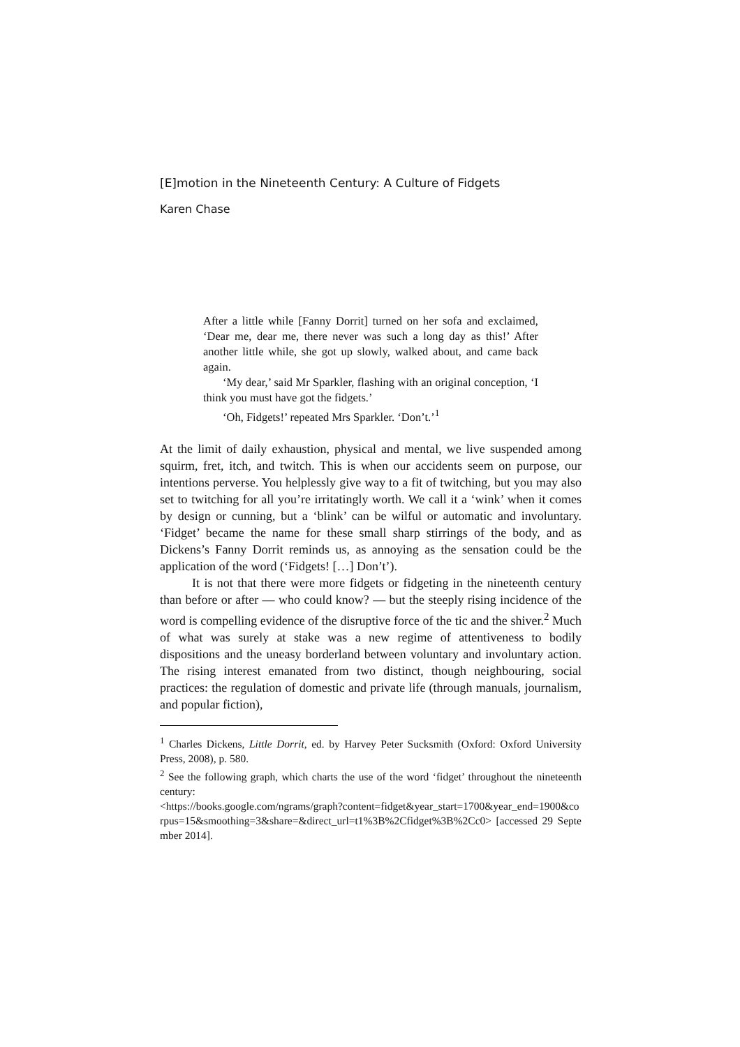[E]motion in the Nineteenth Century: A Culture of Fidgets
Karen Chase
After a little while [Fanny Dorrit] turned on her sofa and exclaimed, ‘Dear me, dear me, there never was such a long day as this!’ After another little while, she got up slowly, walked about, and came back again.
‘My dear,’ said Mr Sparkler, flashing with an original conception, ‘I think you must have got the fidgets.’
‘Oh, Fidgets!’ repeated Mrs Sparkler. ‘Don’t.’<sup>1</sup>
At the limit of daily exhaustion, physical and mental, we live suspended among squirm, fret, itch, and twitch. This is when our accidents seem on purpose, our intentions perverse. You helplessly give way to a fit of twitching, but you may also set to twitching for all you’re irritatingly worth. We call it a ‘wink’ when it comes by design or cunning, but a ‘blink’ can be wilful or automatic and involuntary. ‘Fidget’ became the name for these small sharp stirrings of the body, and as Dickens’s Fanny Dorrit reminds us, as annoying as the sensation could be the application of the word (‘Fidgets! […] Don’t’).
It is not that there were more fidgets or fidgeting in the nineteenth century than before or after — who could know? — but the steeply rising incidence of the word is compelling evidence of the disruptive force of the tic and the shiver.<sup>2</sup> Much of what was surely at stake was a new regime of attentiveness to bodily dispositions and the uneasy borderland between voluntary and involuntary action. The rising interest emanated from two distinct, though neighbouring, social practices: the regulation of domestic and private life (through manuals, journalism, and popular fiction),
<sup>1</sup> Charles Dickens, Little Dorrit, ed. by Harvey Peter Sucksmith (Oxford: Oxford University Press, 2008), p. 580.
<sup>2</sup> See the following graph, which charts the use of the word ‘fidget’ throughout the nineteenth century:
<https://books.google.com/ngrams/graph?content=fidget&year_start=1700&year_end=1900&corpus=15&smoothing=3&share=&direct_url=t1%3B%2Cfidget%3B%2Cc0> [accessed 29 September 2014].